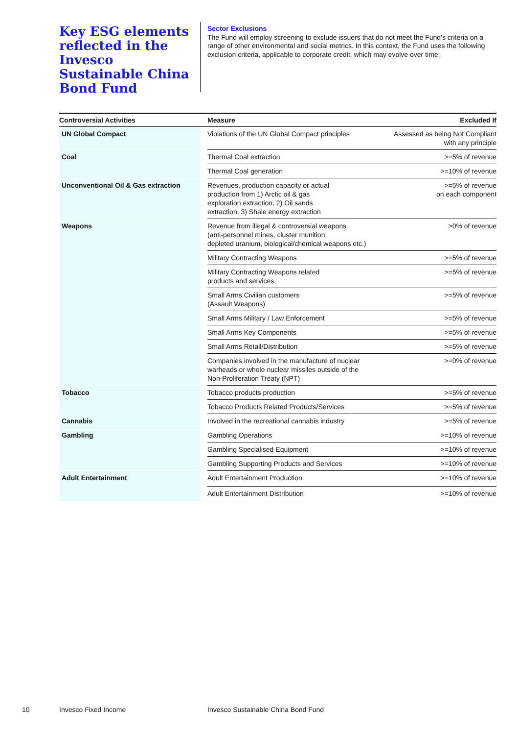Key ESG elements reflected in the Invesco Sustainable China Bond Fund
Sector Exclusions
The Fund will employ screening to exclude issuers that do not meet the Fund’s criteria on a range of other environmental and social metrics. In this context, the Fund uses the following exclusion criteria, applicable to corporate credit, which may evolve over time:
| Controversial Activities | | Measure | Excluded If |
| --- | --- | --- | --- |
| UN Global Compact | | Violations of the UN Global Compact principles | Assessed as being Not Compliant with any principle |
| Coal | | Thermal Coal extraction | >=5% of revenue |
| | | Thermal Coal generation | >=10% of revenue |
| Unconventional Oil & Gas extraction | | Revenues, production capacity or actual production from 1) Arctic oil & gas exploration extraction, 2) Oil sands extraction, 3) Shale energy extraction | >=5% of revenue on each component |
| Weapons | | Revenue from illegal & controversial weapons (anti-personnel mines, cluster munition, depleted uranium, biological/chemical weapons etc.) | >0% of revenue |
| | | Military Contracting Weapons | >=5% of revenue |
| | | Military Contracting Weapons related products and services | >=5% of revenue |
| | | Small Arms Civilian customers (Assault Weapons) | >=5% of revenue |
| | | Small Arms Military / Law Enforcement | >=5% of revenue |
| | | Small Arms Key Components | >=5% of revenue |
| | | Small Arms Retail/Distribution | >=5% of revenue |
| | | Companies involved in the manufacture of nuclear warheads or whole nuclear missiles outside of the Non-Proliferation Treaty (NPT) | >=0% of revenue |
| Tobacco | | Tobacco products production | >=5% of revenue |
| | | Tobacco Products Related Products/Services | >=5% of revenue |
| Cannabis | | Involved in the recreational cannabis industry | >=5% of revenue |
| Gambling | | Gambling Operations | >=10% of revenue |
| | | Gambling Specialised Equipment | >=10% of revenue |
| | | Gambling Supporting Products and Services | >=10% of revenue |
| Adult Entertainment | | Adult Entertainment Production | >=10% of revenue |
| | | Adult Entertainment Distribution | >=10% of revenue |
10 Invesco Fixed Income Invesco Sustainable China Bond Fund